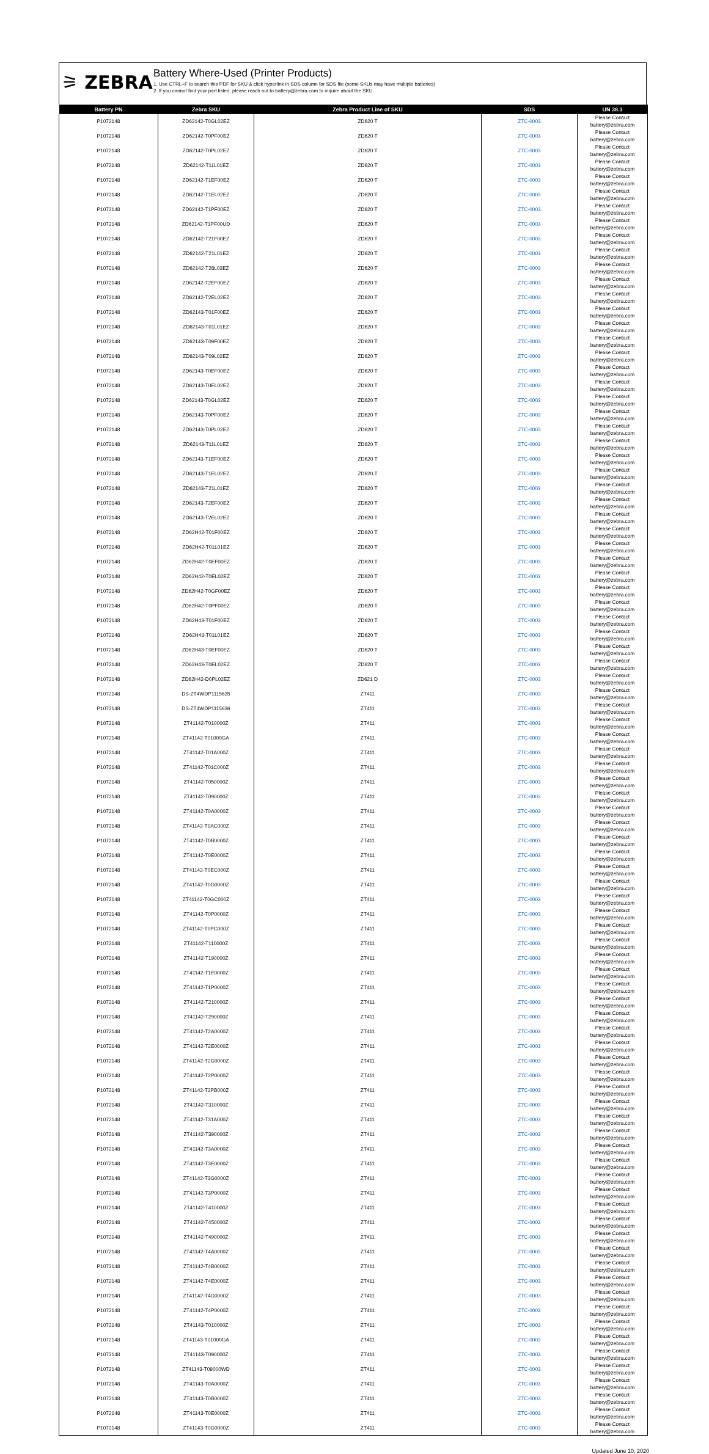⚞ ZEBRA
Battery Where-Used (Printer Products)
1. Use CTRL+F to search this PDF for SKU & click hyperlink in SDS column for SDS file (some SKUs may have multiple batteries)
2. If you cannot find your part listed, please reach out to battery@zebra.com to inquire about the SKU
| Battery PN | Zebra SKU | Zebra Product Line of SKU | SDS | UN 38.3 |
| --- | --- | --- | --- | --- |
| P1072148 | ZD62142-T0GL02EZ | ZD620 T | ZTC-0003 | Please Contact battery@zebra.com |
| P1072148 | ZD62142-T0PF00EZ | ZD620 T | ZTC-0003 | Please Contact battery@zebra.com |
| P1072148 | ZD62142-T0PL02EZ | ZD620 T | ZTC-0003 | Please Contact battery@zebra.com |
| P1072148 | ZD62142-T11L01EZ | ZD620 T | ZTC-0003 | Please Contact battery@zebra.com |
| P1072148 | ZD62142-T1EF00EZ | ZD620 T | ZTC-0003 | Please Contact battery@zebra.com |
| P1072148 | ZD62142-T1EL02EZ | ZD620 T | ZTC-0003 | Please Contact battery@zebra.com |
| P1072148 | ZD62142-T1PF00EZ | ZD620 T | ZTC-0003 | Please Contact battery@zebra.com |
| P1072148 | ZD62142-T1PF00UD | ZD620 T | ZTC-0003 | Please Contact battery@zebra.com |
| P1072148 | ZD62142-T21F00EZ | ZD620 T | ZTC-0003 | Please Contact battery@zebra.com |
| P1072148 | ZD62142-T21L01EZ | ZD620 T | ZTC-0003 | Please Contact battery@zebra.com |
| P1072148 | ZD62142-T28L03EZ | ZD620 T | ZTC-0003 | Please Contact battery@zebra.com |
| P1072148 | ZD62142-T2EF00EZ | ZD620 T | ZTC-0003 | Please Contact battery@zebra.com |
| P1072148 | ZD62142-T2EL02EZ | ZD620 T | ZTC-0003 | Please Contact battery@zebra.com |
| P1072148 | ZD62143-T01F00EZ | ZD620 T | ZTC-0003 | Please Contact battery@zebra.com |
| P1072148 | ZD62143-T01L01EZ | ZD620 T | ZTC-0003 | Please Contact battery@zebra.com |
| P1072148 | ZD62143-T09F00EZ | ZD620 T | ZTC-0003 | Please Contact battery@zebra.com |
| P1072148 | ZD62143-T09L02EZ | ZD620 T | ZTC-0003 | Please Contact battery@zebra.com |
| P1072148 | ZD62143-T0EF00EZ | ZD620 T | ZTC-0003 | Please Contact battery@zebra.com |
| P1072148 | ZD62143-T0EL02EZ | ZD620 T | ZTC-0003 | Please Contact battery@zebra.com |
| P1072148 | ZD62143-T0GL02EZ | ZD620 T | ZTC-0003 | Please Contact battery@zebra.com |
| P1072148 | ZD62143-T0PF00EZ | ZD620 T | ZTC-0003 | Please Contact battery@zebra.com |
| P1072148 | ZD62143-T0PL02EZ | ZD620 T | ZTC-0003 | Please Contact battery@zebra.com |
| P1072148 | ZD62143-T11L01EZ | ZD620 T | ZTC-0003 | Please Contact battery@zebra.com |
| P1072148 | ZD62143-T1EF00EZ | ZD620 T | ZTC-0003 | Please Contact battery@zebra.com |
| P1072148 | ZD62143-T1EL02EZ | ZD620 T | ZTC-0003 | Please Contact battery@zebra.com |
| P1072148 | ZD62143-T21L01EZ | ZD620 T | ZTC-0003 | Please Contact battery@zebra.com |
| P1072148 | ZD62143-T2EF00EZ | ZD620 T | ZTC-0003 | Please Contact battery@zebra.com |
| P1072148 | ZD62143-T2EL02EZ | ZD620 T | ZTC-0003 | Please Contact battery@zebra.com |
| P1072148 | ZD62H42-T01F00EZ | ZD620 T | ZTC-0003 | Please Contact battery@zebra.com |
| P1072148 | ZD62H42-T01L01EZ | ZD620 T | ZTC-0003 | Please Contact battery@zebra.com |
| P1072148 | ZD62H42-T0EF00EZ | ZD620 T | ZTC-0003 | Please Contact battery@zebra.com |
| P1072148 | ZD62H42-T0EL02EZ | ZD620 T | ZTC-0003 | Please Contact battery@zebra.com |
| P1072148 | ZD62H42-T0GF00EZ | ZD620 T | ZTC-0003 | Please Contact battery@zebra.com |
| P1072148 | ZD62H42-T0PF00EZ | ZD620 T | ZTC-0003 | Please Contact battery@zebra.com |
| P1072148 | ZD62H43-T01F00EZ | ZD620 T | ZTC-0003 | Please Contact battery@zebra.com |
| P1072148 | ZD62H43-T01L01EZ | ZD620 T | ZTC-0003 | Please Contact battery@zebra.com |
| P1072148 | ZD62H43-T0EF00EZ | ZD620 T | ZTC-0003 | Please Contact battery@zebra.com |
| P1072148 | ZD62H43-T0EL02EZ | ZD620 T | ZTC-0003 | Please Contact battery@zebra.com |
| P1072148 | ZD62H42-D0PL02EZ | ZD621 D | ZTC-0003 | Please Contact battery@zebra.com |
| P1072148 | DS-ZT4WDP1115635 | ZT411 | ZTC-0003 | Please Contact battery@zebra.com |
| P1072148 | DS-ZT4WDP1115636 | ZT411 | ZTC-0003 | Please Contact battery@zebra.com |
| P1072148 | ZT41142-T010000Z | ZT411 | ZTC-0003 | Please Contact battery@zebra.com |
| P1072148 | ZT41142-T01000GA | ZT411 | ZTC-0003 | Please Contact battery@zebra.com |
| P1072148 | ZT41142-T01A000Z | ZT411 | ZTC-0003 | Please Contact battery@zebra.com |
| P1072148 | ZT41142-T01C000Z | ZT411 | ZTC-0003 | Please Contact battery@zebra.com |
| P1072148 | ZT41142-T050000Z | ZT411 | ZTC-0003 | Please Contact battery@zebra.com |
| P1072148 | ZT41142-T090000Z | ZT411 | ZTC-0003 | Please Contact battery@zebra.com |
| P1072148 | ZT41142-T0A0000Z | ZT411 | ZTC-0003 | Please Contact battery@zebra.com |
| P1072148 | ZT41142-T0AC000Z | ZT411 | ZTC-0003 | Please Contact battery@zebra.com |
| P1072148 | ZT41142-T0B0000Z | ZT411 | ZTC-0003 | Please Contact battery@zebra.com |
| P1072148 | ZT41142-T0E0000Z | ZT411 | ZTC-0003 | Please Contact battery@zebra.com |
| P1072148 | ZT41142-T0EC000Z | ZT411 | ZTC-0003 | Please Contact battery@zebra.com |
| P1072148 | ZT41142-T0G0000Z | ZT411 | ZTC-0003 | Please Contact battery@zebra.com |
| P1072148 | ZT41142-T0GC000Z | ZT411 | ZTC-0003 | Please Contact battery@zebra.com |
| P1072148 | ZT41142-T0P0000Z | ZT411 | ZTC-0003 | Please Contact battery@zebra.com |
| P1072148 | ZT41142-T0PC000Z | ZT411 | ZTC-0003 | Please Contact battery@zebra.com |
| P1072148 | ZT41142-T110000Z | ZT411 | ZTC-0003 | Please Contact battery@zebra.com |
| P1072148 | ZT41142-T190000Z | ZT411 | ZTC-0003 | Please Contact battery@zebra.com |
| P1072148 | ZT41142-T1E0000Z | ZT411 | ZTC-0003 | Please Contact battery@zebra.com |
| P1072148 | ZT41142-T1P0000Z | ZT411 | ZTC-0003 | Please Contact battery@zebra.com |
| P1072148 | ZT41142-T210000Z | ZT411 | ZTC-0003 | Please Contact battery@zebra.com |
| P1072148 | ZT41142-T290000Z | ZT411 | ZTC-0003 | Please Contact battery@zebra.com |
| P1072148 | ZT41142-T2A0000Z | ZT411 | ZTC-0003 | Please Contact battery@zebra.com |
| P1072148 | ZT41142-T2E0000Z | ZT411 | ZTC-0003 | Please Contact battery@zebra.com |
| P1072148 | ZT41142-T2G0000Z | ZT411 | ZTC-0003 | Please Contact battery@zebra.com |
| P1072148 | ZT41142-T2P0000Z | ZT411 | ZTC-0003 | Please Contact battery@zebra.com |
| P1072148 | ZT41142-T2PB000Z | ZT411 | ZTC-0003 | Please Contact battery@zebra.com |
| P1072148 | ZT41142-T310000Z | ZT411 | ZTC-0003 | Please Contact battery@zebra.com |
| P1072148 | ZT41142-T31A000Z | ZT411 | ZTC-0003 | Please Contact battery@zebra.com |
| P1072148 | ZT41142-T390000Z | ZT411 | ZTC-0003 | Please Contact battery@zebra.com |
| P1072148 | ZT41142-T3A0000Z | ZT411 | ZTC-0003 | Please Contact battery@zebra.com |
| P1072148 | ZT41142-T3E0000Z | ZT411 | ZTC-0003 | Please Contact battery@zebra.com |
| P1072148 | ZT41142-T3G0000Z | ZT411 | ZTC-0003 | Please Contact battery@zebra.com |
| P1072148 | ZT41142-T3P0000Z | ZT411 | ZTC-0003 | Please Contact battery@zebra.com |
| P1072148 | ZT41142-T410000Z | ZT411 | ZTC-0003 | Please Contact battery@zebra.com |
| P1072148 | ZT41142-T450000Z | ZT411 | ZTC-0003 | Please Contact battery@zebra.com |
| P1072148 | ZT41142-T490000Z | ZT411 | ZTC-0003 | Please Contact battery@zebra.com |
| P1072148 | ZT41142-T4A0000Z | ZT411 | ZTC-0003 | Please Contact battery@zebra.com |
| P1072148 | ZT41142-T4B0000Z | ZT411 | ZTC-0003 | Please Contact battery@zebra.com |
| P1072148 | ZT41142-T4E0000Z | ZT411 | ZTC-0003 | Please Contact battery@zebra.com |
| P1072148 | ZT41142-T4G0000Z | ZT411 | ZTC-0003 | Please Contact battery@zebra.com |
| P1072148 | ZT41142-T4P0000Z | ZT411 | ZTC-0003 | Please Contact battery@zebra.com |
| P1072148 | ZT41143-T010000Z | ZT411 | ZTC-0003 | Please Contact battery@zebra.com |
| P1072148 | ZT41143-T01000GA | ZT411 | ZTC-0003 | Please Contact battery@zebra.com |
| P1072148 | ZT41143-T090000Z | ZT411 | ZTC-0003 | Please Contact battery@zebra.com |
| P1072148 | ZT41143-T09000WD | ZT411 | ZTC-0003 | Please Contact battery@zebra.com |
| P1072148 | ZT41143-T0A0000Z | ZT411 | ZTC-0003 | Please Contact battery@zebra.com |
| P1072148 | ZT41143-T0B0000Z | ZT411 | ZTC-0003 | Please Contact battery@zebra.com |
| P1072148 | ZT41143-T0E0000Z | ZT411 | ZTC-0003 | Please Contact battery@zebra.com |
| P1072148 | ZT41143-T0G0000Z | ZT411 | ZTC-0003 | Please Contact battery@zebra.com |
Updated June 10, 2020